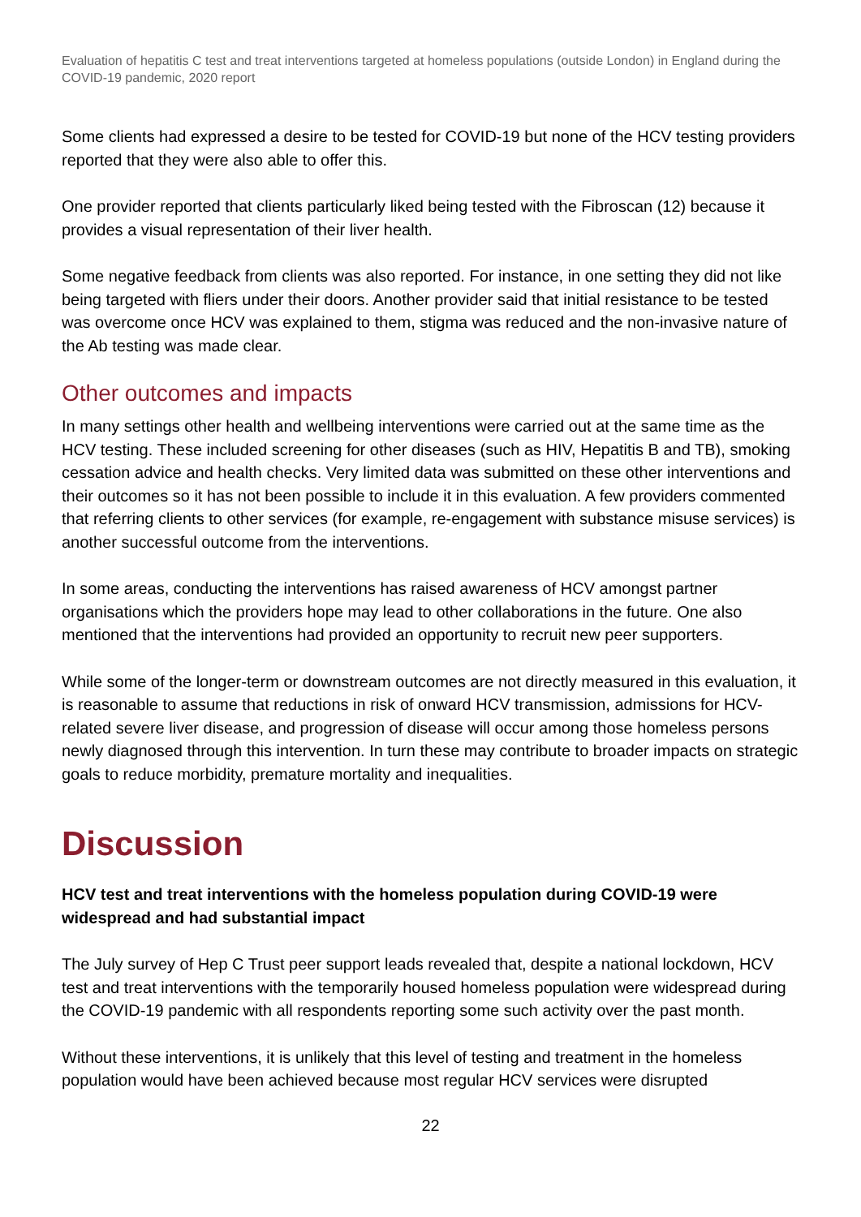Evaluation of hepatitis C test and treat interventions targeted at homeless populations (outside London) in England during the COVID-19 pandemic, 2020 report
Some clients had expressed a desire to be tested for COVID-19 but none of the HCV testing providers reported that they were also able to offer this.
One provider reported that clients particularly liked being tested with the Fibroscan (12) because it provides a visual representation of their liver health.
Some negative feedback from clients was also reported. For instance, in one setting they did not like being targeted with fliers under their doors. Another provider said that initial resistance to be tested was overcome once HCV was explained to them, stigma was reduced and the non-invasive nature of the Ab testing was made clear.
Other outcomes and impacts
In many settings other health and wellbeing interventions were carried out at the same time as the HCV testing. These included screening for other diseases (such as HIV, Hepatitis B and TB), smoking cessation advice and health checks. Very limited data was submitted on these other interventions and their outcomes so it has not been possible to include it in this evaluation. A few providers commented that referring clients to other services (for example, re-engagement with substance misuse services) is another successful outcome from the interventions.
In some areas, conducting the interventions has raised awareness of HCV amongst partner organisations which the providers hope may lead to other collaborations in the future. One also mentioned that the interventions had provided an opportunity to recruit new peer supporters.
While some of the longer-term or downstream outcomes are not directly measured in this evaluation, it is reasonable to assume that reductions in risk of onward HCV transmission, admissions for HCV-related severe liver disease, and progression of disease will occur among those homeless persons newly diagnosed through this intervention. In turn these may contribute to broader impacts on strategic goals to reduce morbidity, premature mortality and inequalities.
Discussion
HCV test and treat interventions with the homeless population during COVID-19 were widespread and had substantial impact
The July survey of Hep C Trust peer support leads revealed that, despite a national lockdown, HCV test and treat interventions with the temporarily housed homeless population were widespread during the COVID-19 pandemic with all respondents reporting some such activity over the past month.
Without these interventions, it is unlikely that this level of testing and treatment in the homeless population would have been achieved because most regular HCV services were disrupted
22